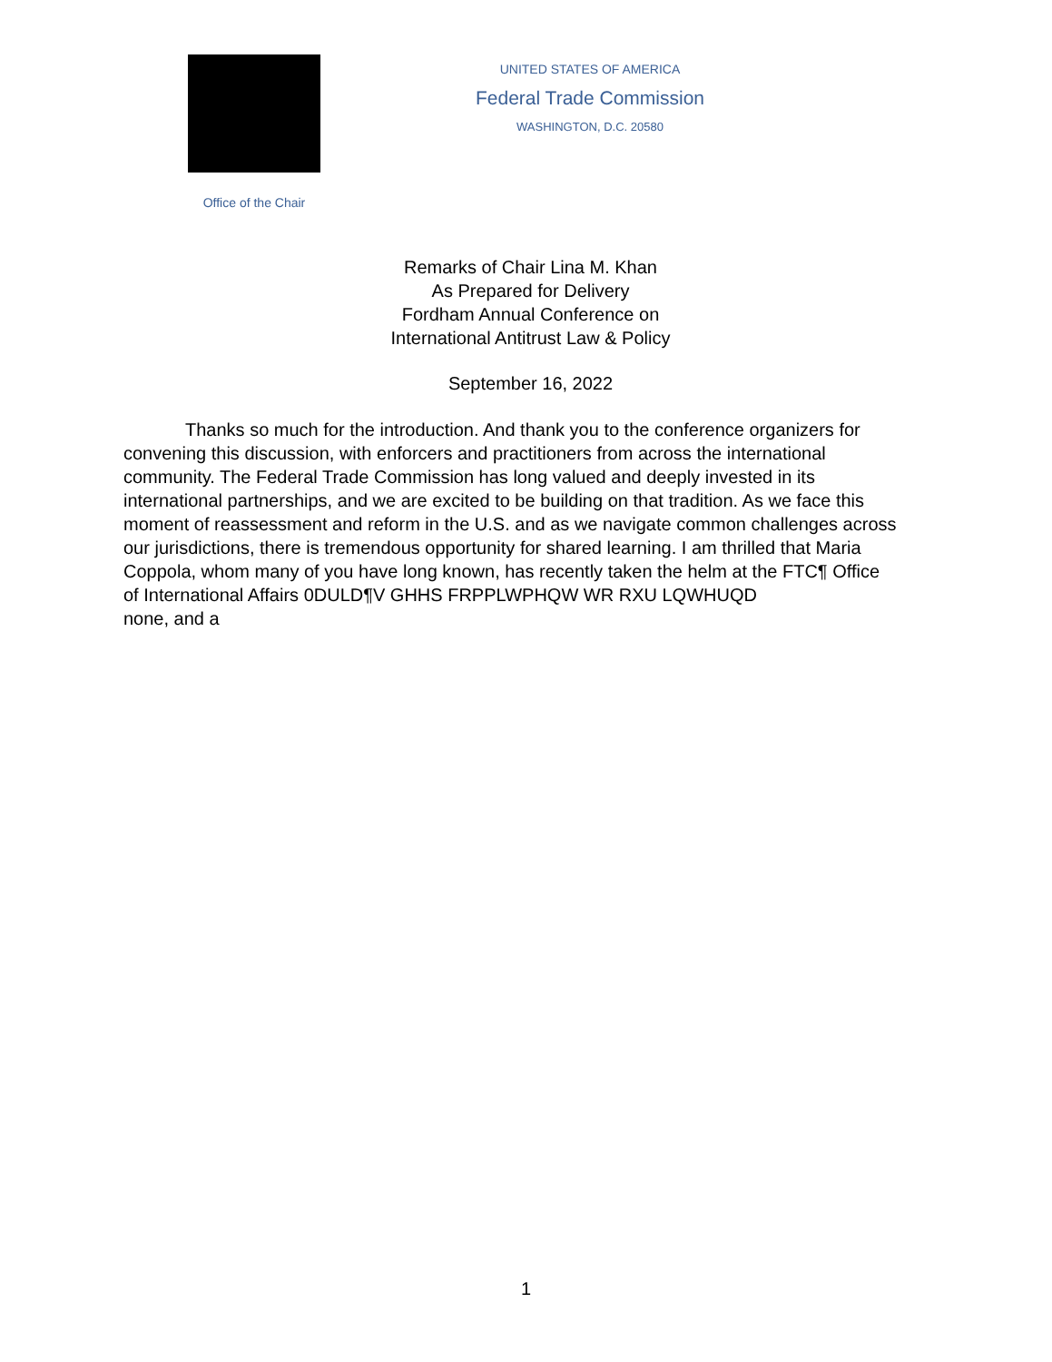Office of the Chair
UNITED STATES OF AMERICA
Federal Trade Commission
WASHINGTON, D.C. 20580
Remarks of Chair Lina M. Khan
As Prepared for Delivery
Fordham Annual Conference on
International Antitrust Law & Policy
September 16, 2022
Thanks so much for the introduction. And thank you to the conference organizers for
convening this discussion, with enforcers and practitioners from across the international
community. The Federal Trade Commission has long valued and deeply invested in its
international partnerships, and we are excited to be building on that tradition. As we face this
moment of reassessment and reform in the U.S. and as we navigate common challenges across
our jurisdictions, there is tremendous opportunity for shared learning. I am thrilled that Maria
Coppola, whom many of you have long known, has recently taken the helm at the FTC¶ Office
of International Affairs 0DULD¶V GHHS FRPPLWPHQW WR RXU LQWHUQD
none, and a
1